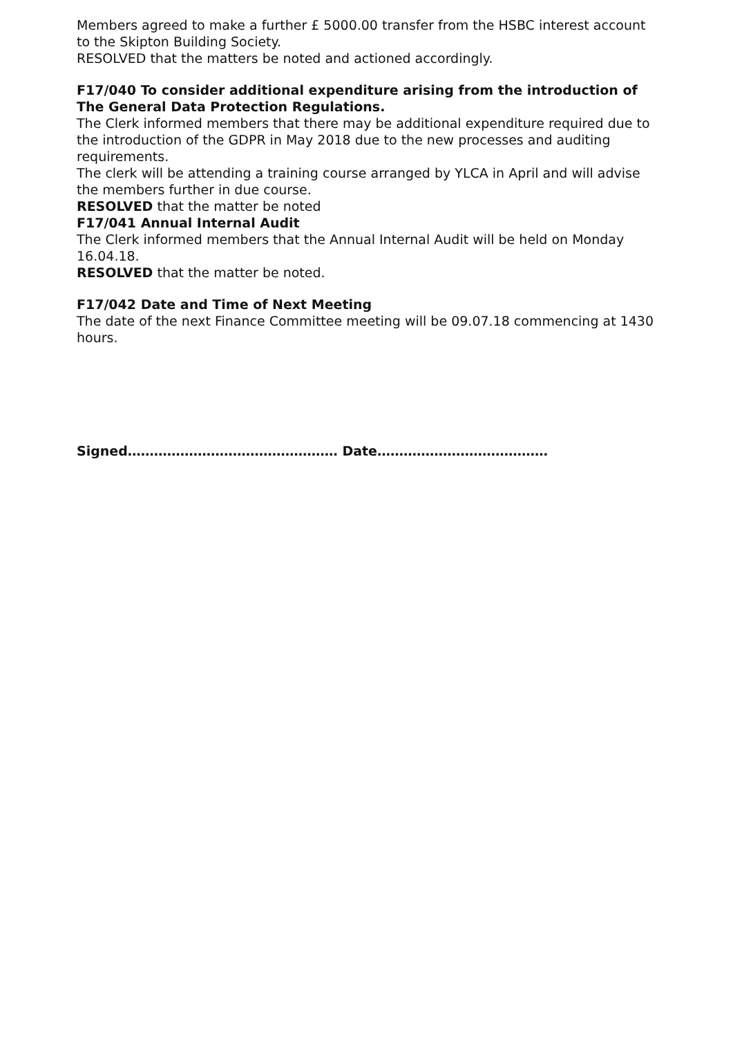Members agreed to make a further £ 5000.00 transfer from the HSBC interest account to the Skipton Building Society.
RESOLVED that the matters be noted and actioned accordingly.
F17/040 To consider additional expenditure arising from the introduction of The General Data Protection Regulations.
The Clerk informed members that there may be additional expenditure required due to the introduction of the GDPR in May 2018 due to the new processes and auditing requirements.
The clerk will be attending a training course arranged by YLCA in April and will advise the members further in due course.
RESOLVED that the matter be noted
F17/041 Annual Internal Audit
The Clerk informed members that the Annual Internal Audit will be held on Monday 16.04.18.
RESOLVED that the matter be noted.
F17/042 Date and Time of Next Meeting
The date of the next Finance Committee meeting will be 09.07.18 commencing at 1430 hours.
Signed………………………………………… Date…………………………………